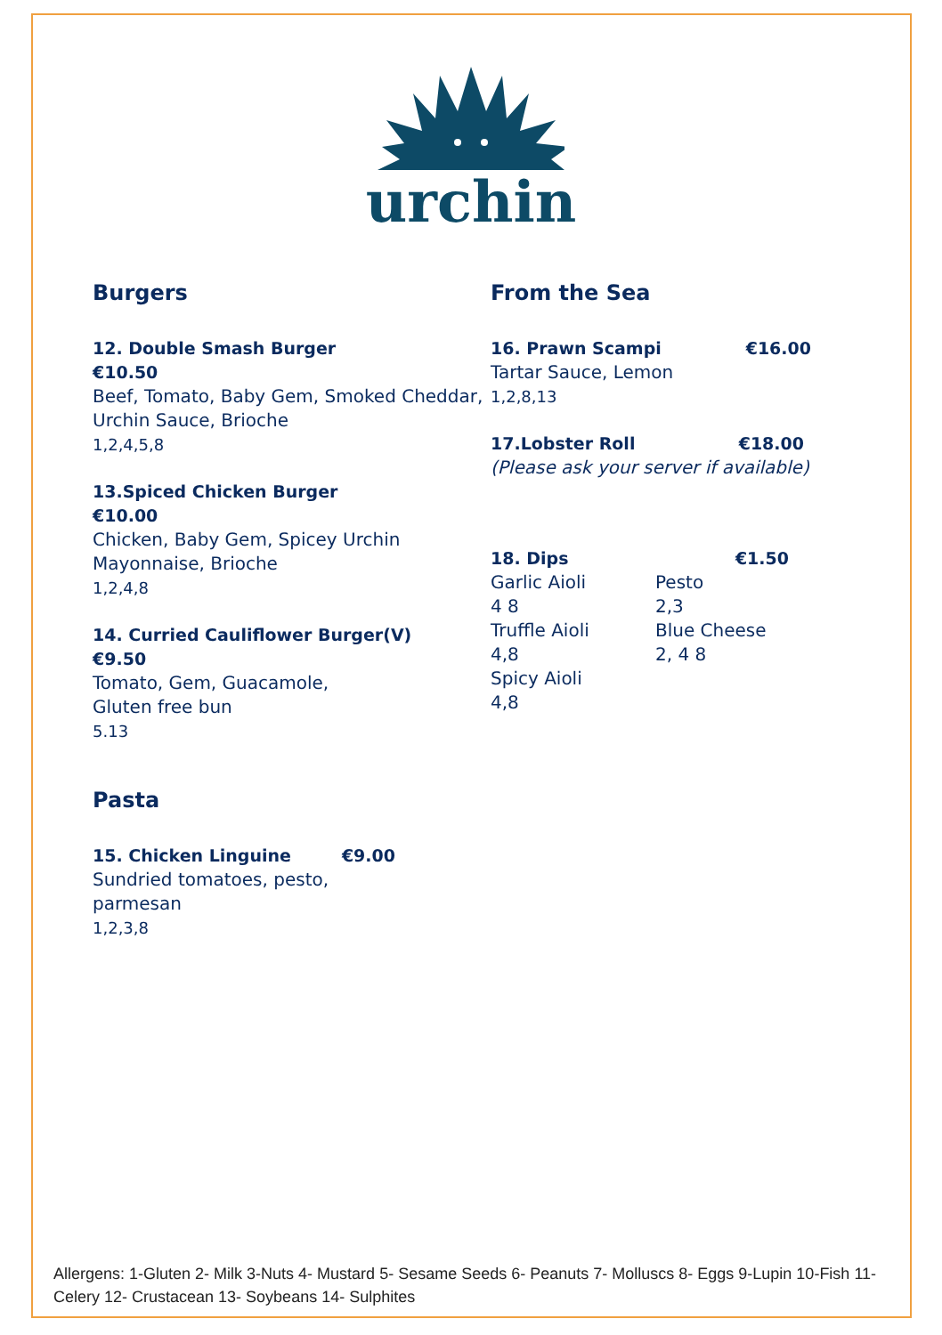urchin
Burgers
12. Double Smash Burger
€10.50
Beef, Tomato, Baby Gem, Smoked Cheddar,
Urchin Sauce, Brioche
1,2,4,5,8
13.Spiced Chicken Burger
€10.00
Chicken, Baby Gem, Spicey Urchin Mayonnaise, Brioche
1,2,4,8
14. Curried Cauliflower Burger(V)
€9.50
Tomato, Gem, Guacamole,
Gluten free bun
5.13
Pasta
15. Chicken Linguine €9.00
Sundried tomatoes, pesto,
parmesan
1,2,3,8
From the Sea
16. Prawn Scampi €16.00
Tartar Sauce, Lemon
1,2,8,13
17.Lobster Roll €18.00
(Please ask your server if available)
18. Dips €1.50
Garlic Aioli
4 8
Truffle Aioli
4,8
Spicy Aioli
4,8
Pesto
2,3
Blue Cheese
2, 4 8
Allergens: 1-Gluten 2- Milk 3-Nuts 4- Mustard 5- Sesame Seeds 6- Peanuts 7- Molluscs 8- Eggs 9-Lupin 10-Fish 11-Celery 12- Crustacean 13- Soybeans 14- Sulphites